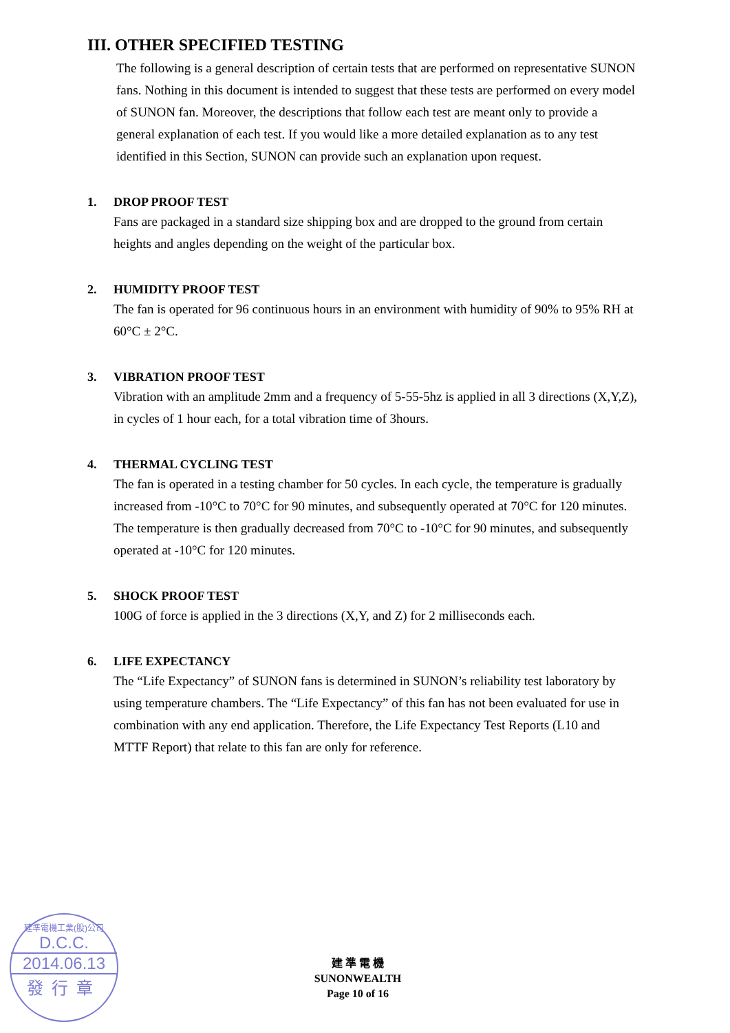III. OTHER SPECIFIED TESTING
The following is a general description of certain tests that are performed on representative SUNON fans. Nothing in this document is intended to suggest that these tests are performed on every model of SUNON fan. Moreover, the descriptions that follow each test are meant only to provide a general explanation of each test. If you would like a more detailed explanation as to any test identified in this Section, SUNON can provide such an explanation upon request.
1. DROP PROOF TEST
Fans are packaged in a standard size shipping box and are dropped to the ground from certain heights and angles depending on the weight of the particular box.
2. HUMIDITY PROOF TEST
The fan is operated for 96 continuous hours in an environment with humidity of 90% to 95% RH at 60°C ± 2°C.
3. VIBRATION PROOF TEST
Vibration with an amplitude 2mm and a frequency of 5-55-5hz is applied in all 3 directions (X,Y,Z), in cycles of 1 hour each, for a total vibration time of 3hours.
4. THERMAL CYCLING TEST
The fan is operated in a testing chamber for 50 cycles. In each cycle, the temperature is gradually increased from -10°C to 70°C for 90 minutes, and subsequently operated at 70°C for 120 minutes. The temperature is then gradually decreased from 70°C to -10°C for 90 minutes, and subsequently operated at -10°C for 120 minutes.
5. SHOCK PROOF TEST
100G of force is applied in the 3 directions (X,Y, and Z) for 2 milliseconds each.
6. LIFE EXPECTANCY
The “Life Expectancy” of SUNON fans is determined in SUNON’s reliability test laboratory by using temperature chambers. The “Life Expectancy” of this fan has not been evaluated for use in combination with any end application. Therefore, the Life Expectancy Test Reports (L10 and MTTF Report) that relate to this fan are only for reference.
建準電機工業(股)公司
D.C.C.
2014.06.13
發行章
建 準 電 機
SUNONWEALTH
Page 10 of 16